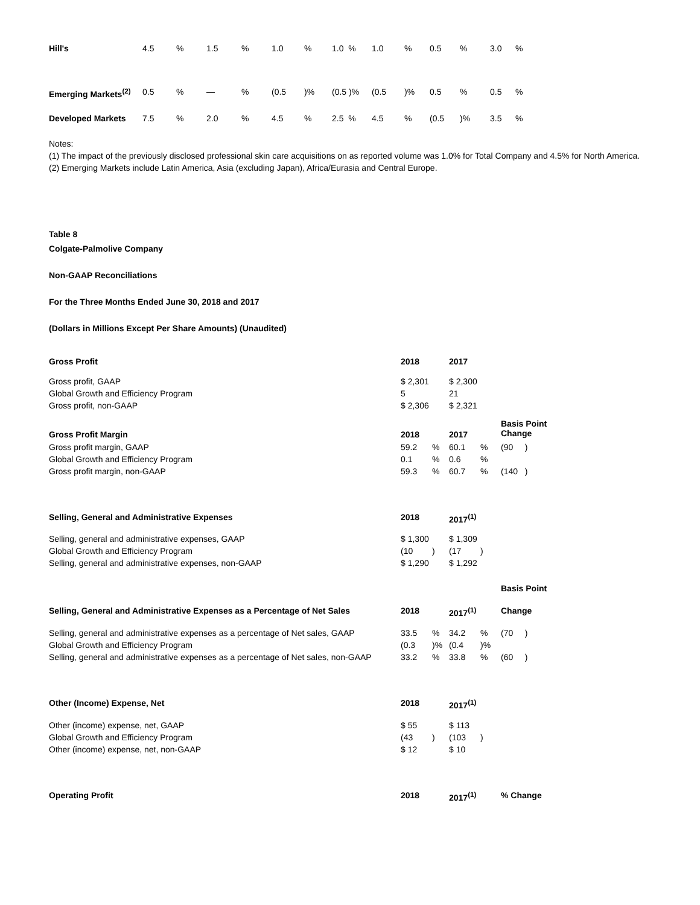| Hill's | 4.5 | % | 1.5 | % | 1.0 | % | 1.0 % | 1.0 | % | 0.5 | % | 3.0 | % |
| Emerging Markets<sup>(2)</sup> | 0.5 | % | — | % | (0.5 | )% | (0.5 )% | (0.5 | )% | 0.5 | % | 0.5 | % |
| Developed Markets | 7.5 | % | 2.0 | % | 4.5 | % | 2.5 % | 4.5 | % | (0.5 | )% | 3.5 | % |
Notes:
(1) The impact of the previously disclosed professional skin care acquisitions on as reported volume was 1.0% for Total Company and 4.5% for North America.
(2) Emerging Markets include Latin America, Asia (excluding Japan), Africa/Eurasia and Central Europe.
Table 8
Colgate-Palmolive Company
Non-GAAP Reconciliations
For the Three Months Ended June 30, 2018 and 2017
(Dollars in Millions Except Per Share Amounts) (Unaudited)
| Gross Profit | 2018 | | 2017 | | |
| --- | --- | --- | --- | --- | --- |
| Gross profit, GAAP | $ 2,301 | | $ 2,300 | | |
| Global Growth and Efficiency Program | 5 | | 21 | | |
| Gross profit, non-GAAP | $ 2,306 | | $ 2,321 | | |
| Gross Profit Margin | 2018 | | 2017 | | Basis Point Change |
| Gross profit margin, GAAP | 59.2 | % | 60.1 | % | (90 ) |
| Global Growth and Efficiency Program | 0.1 | % | 0.6 | % | |
| Gross profit margin, non-GAAP | 59.3 | % | 60.7 | % | (140 ) |
| Selling, General and Administrative Expenses | 2018 | | 2017<sup>(1)</sup> | | |
| Selling, general and administrative expenses, GAAP | $ 1,300 | | $ 1,309 | | |
| Global Growth and Efficiency Program | (10 | ) | (17 | ) | |
| Selling, general and administrative expenses, non-GAAP | $ 1,290 | | $ 1,292 | | |
| | | | | | Basis Point |
| Selling, General and Administrative Expenses as a Percentage of Net Sales | 2018 | | 2017<sup>(1)</sup> | | Change |
| Selling, general and administrative expenses as a percentage of Net sales, GAAP | 33.5 | % | 34.2 | % | (70 ) |
| Global Growth and Efficiency Program | (0.3 | )% | (0.4 | )% | |
| Selling, general and administrative expenses as a percentage of Net sales, non-GAAP | 33.2 | % | 33.8 | % | (60 ) |
| Other (Income) Expense, Net | 2018 | | 2017<sup>(1)</sup> | | |
| Other (income) expense, net, GAAP | $ 55 | | $ 113 | | |
| Global Growth and Efficiency Program | (43 | ) | (103 | ) | |
| Other (income) expense, net, non-GAAP | $ 12 | | $ 10 | | |
| Operating Profit | 2018 | | 2017<sup>(1)</sup> | | % Change |